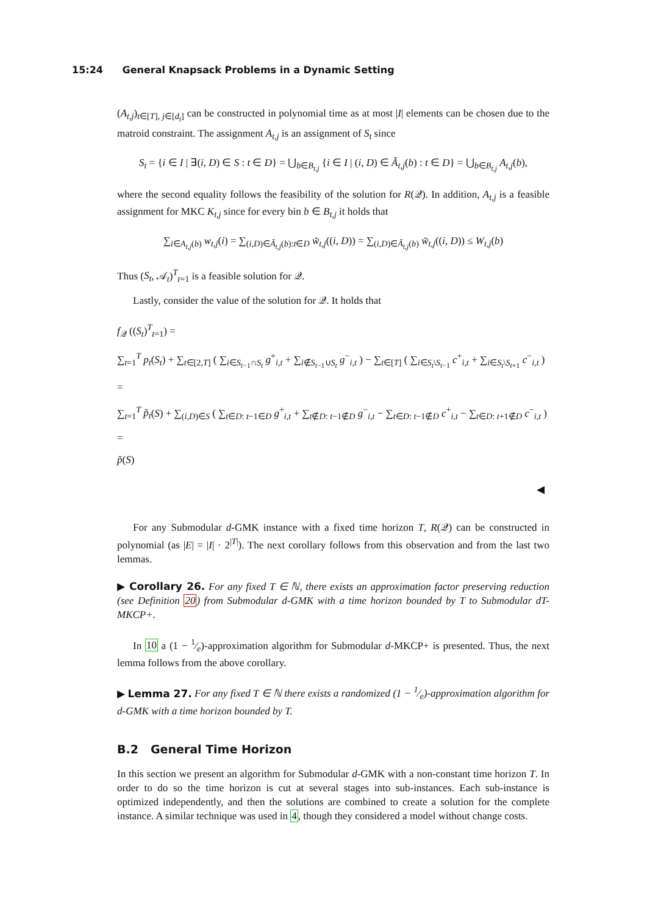15:24 General Knapsack Problems in a Dynamic Setting
(A<sub>t,j</sub>)<sub>t∈[T], j∈[d<sub>t</sub>]</sub> can be constructed in polynomial time as at most |I| elements can be chosen due to the matroid constraint. The assignment A<sub>t,j</sub> is an assignment of S<sub>t</sub> since
S<sub>t</sub> = {i ∈ I | ∃(i, D) ∈ S : t ∈ D} = ⋃<sub>b∈B<sub>t,j</sub></sub> {i ∈ I | (i, D) ∈ Ã<sub>t,j</sub>(b) : t ∈ D} = ⋃<sub>b∈B<sub>t,j</sub></sub> A<sub>t,j</sub>(b),
where the second equality follows the feasibility of the solution for R(𝒬). In addition, A<sub>t,j</sub> is a feasible assignment for MKC K<sub>t,j</sub> since for every bin b ∈ B<sub>t,j</sub> it holds that
∑<sub>i∈A<sub>t,j</sub>(b)</sub> w<sub>t,j</sub>(i) = ∑<sub>(i,D)∈Ã<sub>t,j</sub>(b):t∈D</sub> w̃<sub>t,j</sub>((i, D)) = ∑<sub>(i,D)∈Ã<sub>t,j</sub>(b)</sub> w̃<sub>t,j</sub>((i, D)) ≤ W<sub>t,j</sub>(b)
Thus (S<sub>t</sub>, 𝒜<sub>t</sub>)<sup>T</sup><sub>t=1</sub> is a feasible solution for 𝒬.
Lastly, consider the value of the solution for 𝒬. It holds that
f<sub>𝒬</sub> ((S<sub>t</sub>)<sup>T</sup><sub>t=1</sub>) =
∑<sub>t=1</sub><sup>T</sup> p<sub>t</sub>(S<sub>t</sub>) + ∑<sub>t∈[2,T]</sub> ( ∑<sub>i∈S<sub>t−1</sub>∩S<sub>t</sub></sub> g<sup>+</sup><sub>i,t</sub> + ∑<sub>i∉S<sub>t−1</sub>∪S<sub>t</sub></sub> g<sup>−</sup><sub>i,t</sub> ) − ∑<sub>t∈[T]</sub> ( ∑<sub>i∈S<sub>t</sub>\S<sub>t−1</sub></sub> c<sup>+</sup><sub>i,t</sub> + ∑<sub>i∈S<sub>t</sub>\S<sub>t+1</sub></sub> c<sup>−</sup><sub>i,t</sub> ) =
∑<sub>t=1</sub><sup>T</sup> p̃<sub>t</sub>(S) + ∑<sub>(i,D)∈S</sub> ( ∑<sub>t∈D: t−1∈D</sub> g<sup>+</sup><sub>i,t</sub> + ∑<sub>t∉D: t−1∉D</sub> g<sup>−</sup><sub>i,t</sub> − ∑<sub>t∈D: t−1∉D</sub> c<sup>+</sup><sub>i,t</sub> − ∑<sub>t∈D: t+1∉D</sub> c<sup>−</sup><sub>i,t</sub> ) =
p̃(S)
◀
For any Submodular d-GMK instance with a fixed time horizon T, R(𝒬) can be constructed in polynomial (as |E| = |I| · 2<sup>|T|</sup>). The next corollary follows from this observation and from the last two lemmas.
▶ Corollary 26. For any fixed T ∈ ℕ, there exists an approximation factor preserving reduction (see Definition 20) from Submodular d-GMK with a time horizon bounded by T to Submodular dT-MKCP+.
In 10 a (1 − 1⁄e)-approximation algorithm for Submodular d-MKCP+ is presented. Thus, the next lemma follows from the above corollary.
▶ Lemma 27. For any fixed T ∈ ℕ there exists a randomized (1 − 1⁄e)-approximation algorithm for d-GMK with a time horizon bounded by T.
B.2 General Time Horizon
In this section we present an algorithm for Submodular d-GMK with a non-constant time horizon T. In order to do so the time horizon is cut at several stages into sub-instances. Each sub-instance is optimized independently, and then the solutions are combined to create a solution for the complete instance. A similar technique was used in 4, though they considered a model without change costs.